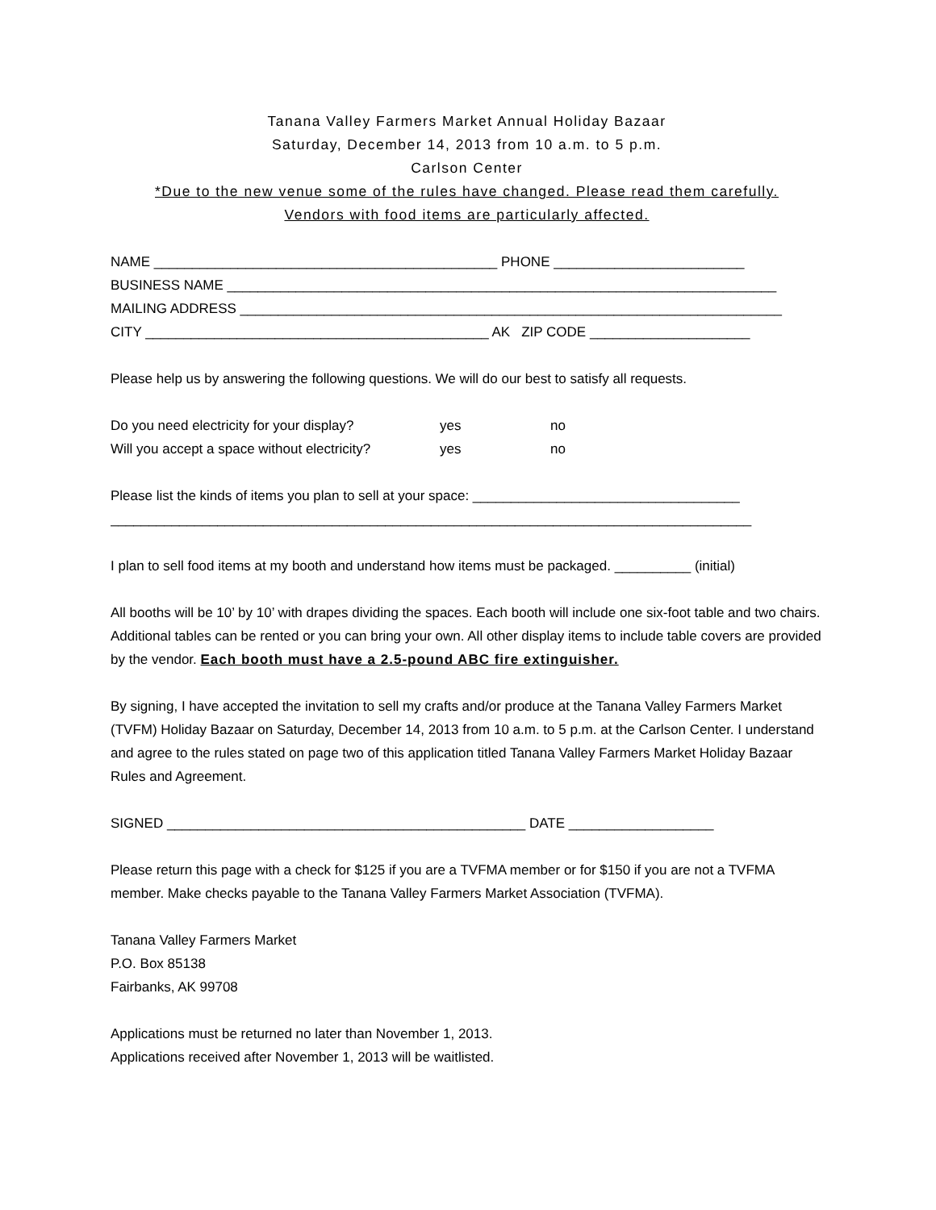Tanana Valley Farmers Market Annual Holiday Bazaar
Saturday, December 14, 2013 from 10 a.m. to 5 p.m.
Carlson Center
*Due to the new venue some of the rules have changed. Please read them carefully.
Vendors with food items are particularly affected.
NAME _____________________________________________ PHONE _________________________
BUSINESS NAME ________________________________________________________________________
MAILING ADDRESS _______________________________________________________________________
CITY _____________________________________________ AK ZIP CODE _____________________
Please help us by answering the following questions. We will do our best to satisfy all requests.
Do you need electricity for your display? yes no
Will you accept a space without electricity? yes no
Please list the kinds of items you plan to sell at your space: ___________________________________
____________________________________________________________________________________
I plan to sell food items at my booth and understand how items must be packaged. __________ (initial)
All booths will be 10’ by 10’ with drapes dividing the spaces. Each booth will include one six-foot table and two chairs. Additional tables can be rented or you can bring your own. All other display items to include table covers are provided by the vendor. Each booth must have a 2.5-pound ABC fire extinguisher.
By signing, I have accepted the invitation to sell my crafts and/or produce at the Tanana Valley Farmers Market (TVFM) Holiday Bazaar on Saturday, December 14, 2013 from 10 a.m. to 5 p.m. at the Carlson Center. I understand and agree to the rules stated on page two of this application titled Tanana Valley Farmers Market Holiday Bazaar Rules and Agreement.
SIGNED _______________________________________________ DATE ___________________
Please return this page with a check for $125 if you are a TVFMA member or for $150 if you are not a TVFMA member. Make checks payable to the Tanana Valley Farmers Market Association (TVFMA).
Tanana Valley Farmers Market
P.O. Box 85138
Fairbanks, AK 99708
Applications must be returned no later than November 1, 2013.
Applications received after November 1, 2013 will be waitlisted.